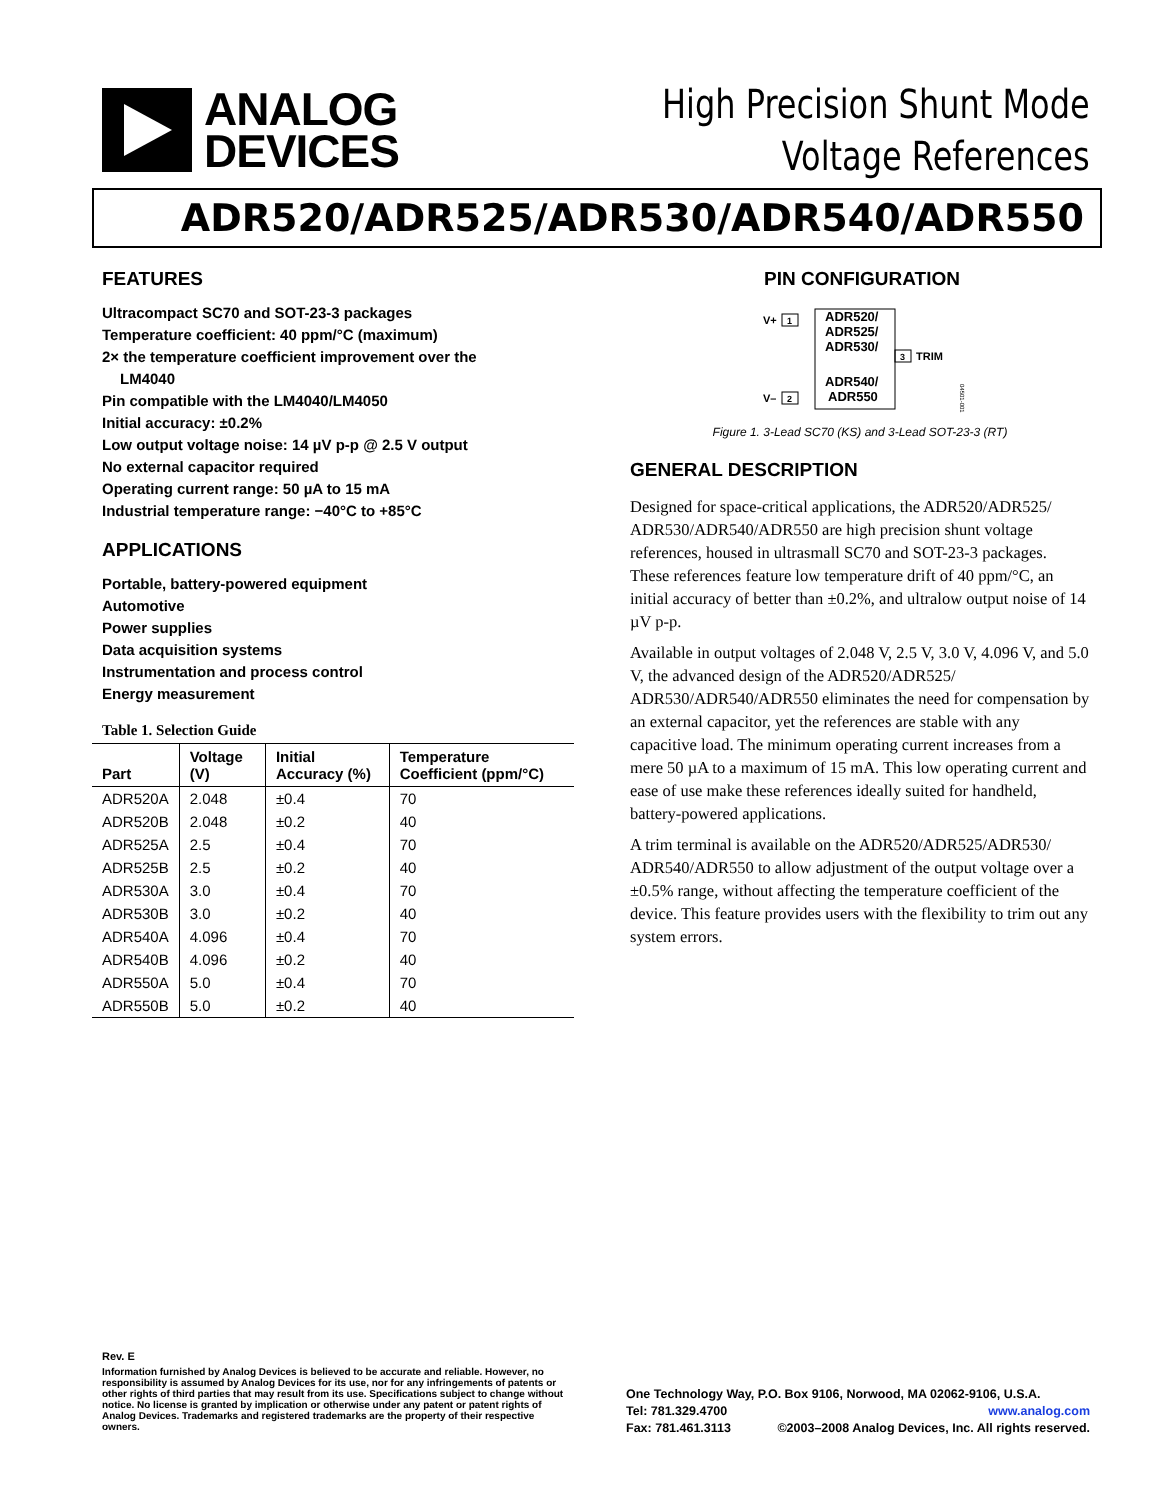ANALOG
DEVICES
High Precision Shunt Mode
Voltage References
ADR520/ADR525/ADR530/ADR540/ADR550
FEATURES
Ultracompact SC70 and SOT-23-3 packages
Temperature coefficient: 40 ppm/°C (maximum)
2× the temperature coefficient improvement over the
LM4040
Pin compatible with the LM4040/LM4050
Initial accuracy: ±0.2%
Low output voltage noise: 14 µV p-p @ 2.5 V output
No external capacitor required
Operating current range: 50 µA to 15 mA
Industrial temperature range: −40°C to +85°C
APPLICATIONS
Portable, battery-powered equipment
Automotive
Power supplies
Data acquisition systems
Instrumentation and process control
Energy measurement
Table 1. Selection Guide
| Part | Voltage (V) | Initial Accuracy (%) | Temperature Coefficient (ppm/°C) |
| --- | --- | --- | --- |
| ADR520A | 2.048 | ±0.4 | 70 |
| ADR520B | 2.048 | ±0.2 | 40 |
| ADR525A | 2.5 | ±0.4 | 70 |
| ADR525B | 2.5 | ±0.2 | 40 |
| ADR530A | 3.0 | ±0.4 | 70 |
| ADR530B | 3.0 | ±0.2 | 40 |
| ADR540A | 4.096 | ±0.4 | 70 |
| ADR540B | 4.096 | ±0.2 | 40 |
| ADR550A | 5.0 | ±0.4 | 70 |
| ADR550B | 5.0 | ±0.2 | 40 |
PIN CONFIGURATION
1
V+
2
V–
3
TRIM
ADR520/
ADR525/
ADR530/
ADR540/
ADR550
04501-001
Figure 1. 3-Lead SC70 (KS) and 3-Lead SOT-23-3 (RT)
GENERAL DESCRIPTION
Designed for space-critical applications, the ADR520/ADR525/ ADR530/ADR540/ADR550 are high precision shunt voltage references, housed in ultrasmall SC70 and SOT-23-3 packages. These references feature low temperature drift of 40 ppm/°C, an initial accuracy of better than ±0.2%, and ultralow output noise of 14 µV p-p.
Available in output voltages of 2.048 V, 2.5 V, 3.0 V, 4.096 V, and 5.0 V, the advanced design of the ADR520/ADR525/ ADR530/ADR540/ADR550 eliminates the need for compensation by an external capacitor, yet the references are stable with any capacitive load. The minimum operating current increases from a mere 50 µA to a maximum of 15 mA. This low operating current and ease of use make these references ideally suited for handheld, battery-powered applications.
A trim terminal is available on the ADR520/ADR525/ADR530/ ADR540/ADR550 to allow adjustment of the output voltage over a ±0.5% range, without affecting the temperature coefficient of the device. This feature provides users with the flexibility to trim out any system errors.
Rev. E
Information furnished by Analog Devices is believed to be accurate and reliable. However, no responsibility is assumed by Analog Devices for its use, nor for any infringements of patents or other rights of third parties that may result from its use. Specifications subject to change without notice. No license is granted by implication or otherwise under any patent or patent rights of Analog Devices. Trademarks and registered trademarks are the property of their respective owners.
One Technology Way, P.O. Box 9106, Norwood, MA 02062-9106, U.S.A.
Tel: 781.329.4700 www.analog.com
Fax: 781.461.3113 ©2003–2008 Analog Devices, Inc. All rights reserved.